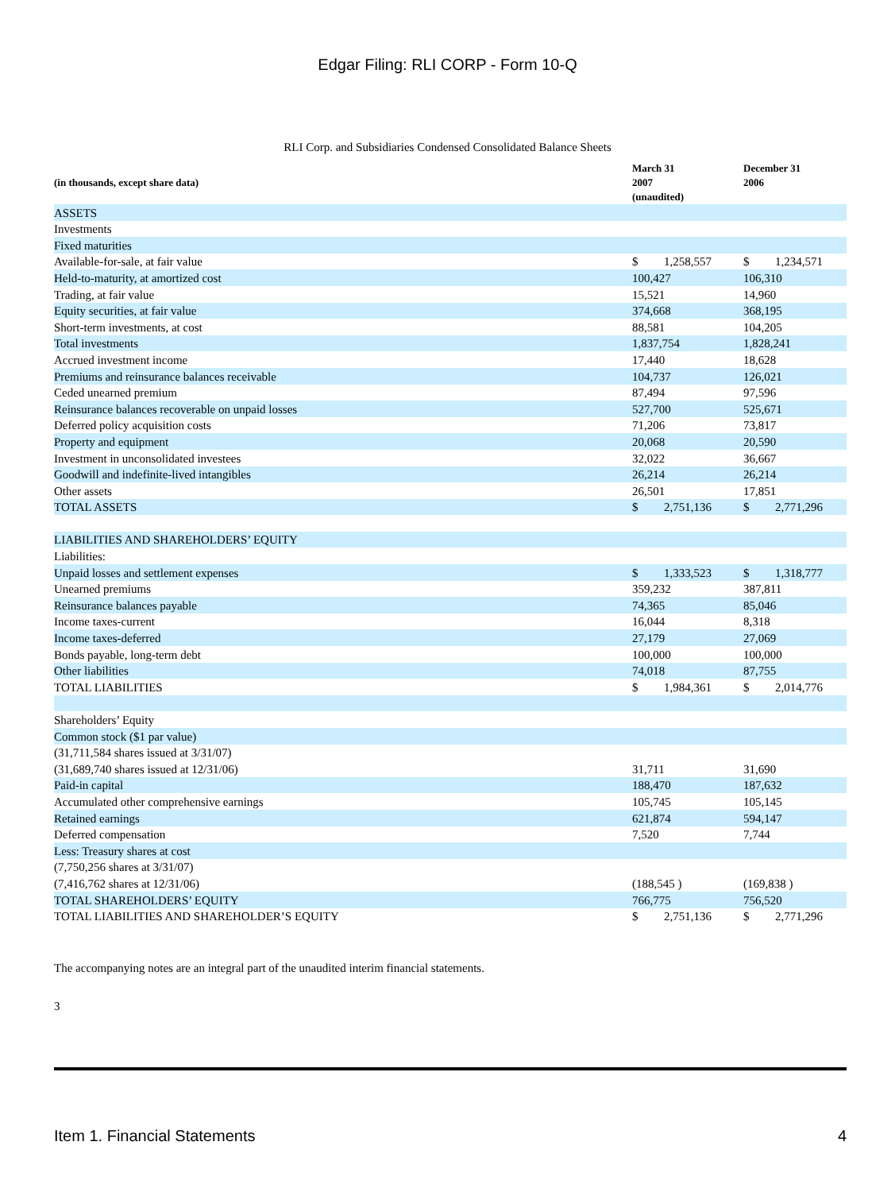Edgar Filing: RLI CORP - Form 10-Q
RLI Corp. and Subsidiaries Condensed Consolidated Balance Sheets
| (in thousands, except share data) | March 31 2007 (unaudited) | December 31 2006 |
| --- | --- | --- |
| ASSETS | | |
| Investments | | |
| Fixed maturities | | |
| Available-for-sale, at fair value | $ 1,258,557 | $ 1,234,571 |
| Held-to-maturity, at amortized cost | 100,427 | 106,310 |
| Trading, at fair value | 15,521 | 14,960 |
| Equity securities, at fair value | 374,668 | 368,195 |
| Short-term investments, at cost | 88,581 | 104,205 |
| Total investments | 1,837,754 | 1,828,241 |
| Accrued investment income | 17,440 | 18,628 |
| Premiums and reinsurance balances receivable | 104,737 | 126,021 |
| Ceded unearned premium | 87,494 | 97,596 |
| Reinsurance balances recoverable on unpaid losses | 527,700 | 525,671 |
| Deferred policy acquisition costs | 71,206 | 73,817 |
| Property and equipment | 20,068 | 20,590 |
| Investment in unconsolidated investees | 32,022 | 36,667 |
| Goodwill and indefinite-lived intangibles | 26,214 | 26,214 |
| Other assets | 26,501 | 17,851 |
| TOTAL ASSETS | $ 2,751,136 | $ 2,771,296 |
| LIABILITIES AND SHAREHOLDERS’ EQUITY | | |
| Liabilities: | | |
| Unpaid losses and settlement expenses | $ 1,333,523 | $ 1,318,777 |
| Unearned premiums | 359,232 | 387,811 |
| Reinsurance balances payable | 74,365 | 85,046 |
| Income taxes-current | 16,044 | 8,318 |
| Income taxes-deferred | 27,179 | 27,069 |
| Bonds payable, long-term debt | 100,000 | 100,000 |
| Other liabilities | 74,018 | 87,755 |
| TOTAL LIABILITIES | $ 1,984,361 | $ 2,014,776 |
| Shareholders’ Equity | | |
| Common stock ($1 par value) | | |
| (31,711,584 shares issued at 3/31/07) | | |
| (31,689,740 shares issued at 12/31/06) | 31,711 | 31,690 |
| Paid-in capital | 188,470 | 187,632 |
| Accumulated other comprehensive earnings | 105,745 | 105,145 |
| Retained earnings | 621,874 | 594,147 |
| Deferred compensation | 7,520 | 7,744 |
| Less: Treasury shares at cost | | |
| (7,750,256 shares at 3/31/07) | | |
| (7,416,762 shares at 12/31/06) | (188,545 ) | (169,838 ) |
| TOTAL SHAREHOLDERS’ EQUITY | 766,775 | 756,520 |
| TOTAL LIABILITIES AND SHAREHOLDER’S EQUITY | $ 2,751,136 | $ 2,771,296 |
The accompanying notes are an integral part of the unaudited interim financial statements.
3
Item 1. Financial Statements 4